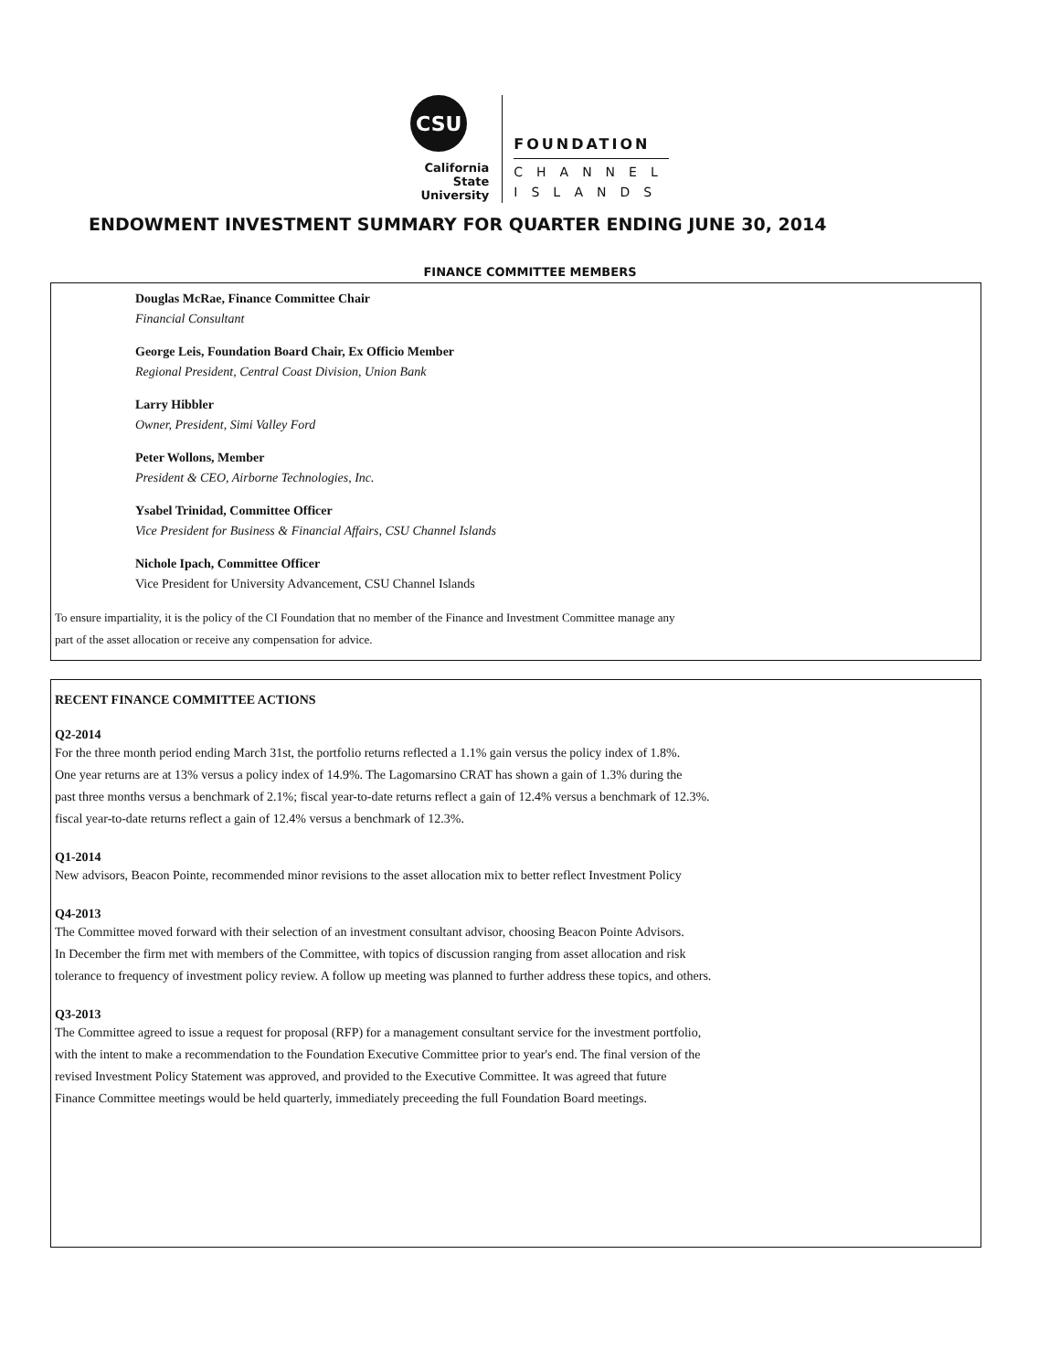CSU
California State
University
FOUNDATION
CHANNEL
ISLANDS
ENDOWMENT INVESTMENT SUMMARY FOR QUARTER ENDING JUNE 30, 2014
FINANCE COMMITTEE MEMBERS
Douglas McRae, Finance Committee Chair
Financial Consultant
George Leis, Foundation Board Chair, Ex Officio Member
Regional President, Central Coast Division, Union Bank
Larry Hibbler
Owner, President, Simi Valley Ford
Peter Wollons, Member
President & CEO, Airborne Technologies, Inc.
Ysabel Trinidad, Committee Officer
Vice President for Business & Financial Affairs, CSU Channel Islands
Nichole Ipach, Committee Officer
Vice President for University Advancement, CSU Channel Islands
To ensure impartiality, it is the policy of the CI Foundation that no member of the Finance and Investment Committee manage any
part of the asset allocation or receive any compensation for advice.
RECENT FINANCE COMMITTEE ACTIONS
Q2-2014
For the three month period ending March 31st, the portfolio returns reflected a 1.1% gain versus the policy index of 1.8%.
One year returns are at 13% versus a policy index of 14.9%. The Lagomarsino CRAT has shown a gain of 1.3% during the
past three months versus a benchmark of 2.1%; fiscal year-to-date returns reflect a gain of 12.4% versus a benchmark of 12.3%.
fiscal year-to-date returns reflect a gain of 12.4% versus a benchmark of 12.3%.
Q1-2014
New advisors, Beacon Pointe, recommended minor revisions to the asset allocation mix to better reflect Investment Policy
Q4-2013
The Committee moved forward with their selection of an investment consultant advisor, choosing Beacon Pointe Advisors.
In December the firm met with members of the Committee, with topics of discussion ranging from asset allocation and risk
tolerance to frequency of investment policy review. A follow up meeting was planned to further address these topics, and others.
Q3-2013
The Committee agreed to issue a request for proposal (RFP) for a management consultant service for the investment portfolio,
with the intent to make a recommendation to the Foundation Executive Committee prior to year's end. The final version of the
revised Investment Policy Statement was approved, and provided to the Executive Committee. It was agreed that future
Finance Committee meetings would be held quarterly, immediately preceeding the full Foundation Board meetings.